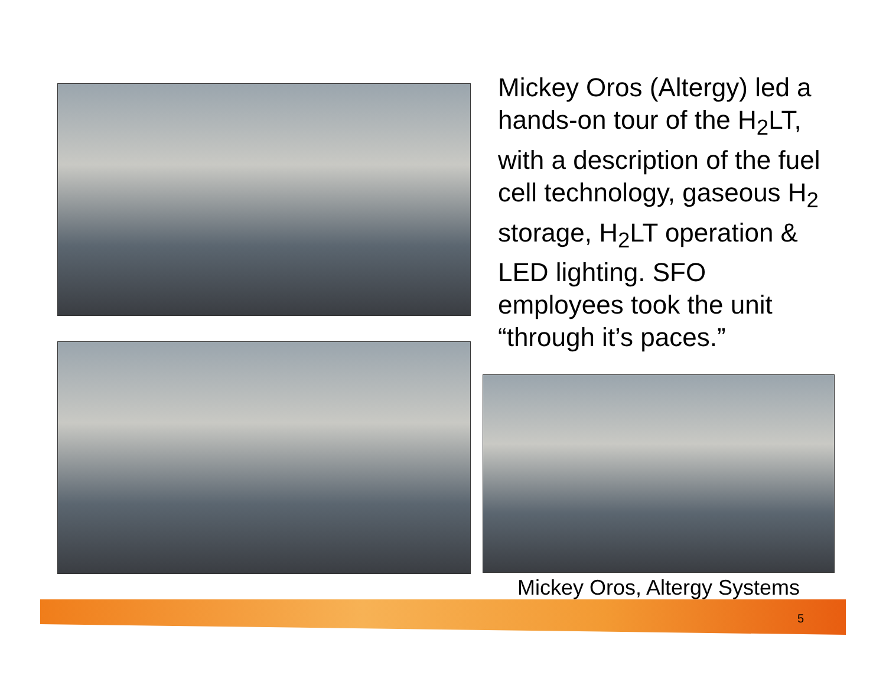Mickey Oros (Altergy) led a hands-on tour of the H<sub>2</sub>LT, with a description of the fuel cell technology, gaseous H<sub>2</sub> storage, H<sub>2</sub>LT operation & LED lighting. SFO employees took the unit “through it’s paces.”
Mickey Oros, Altergy Systems
5